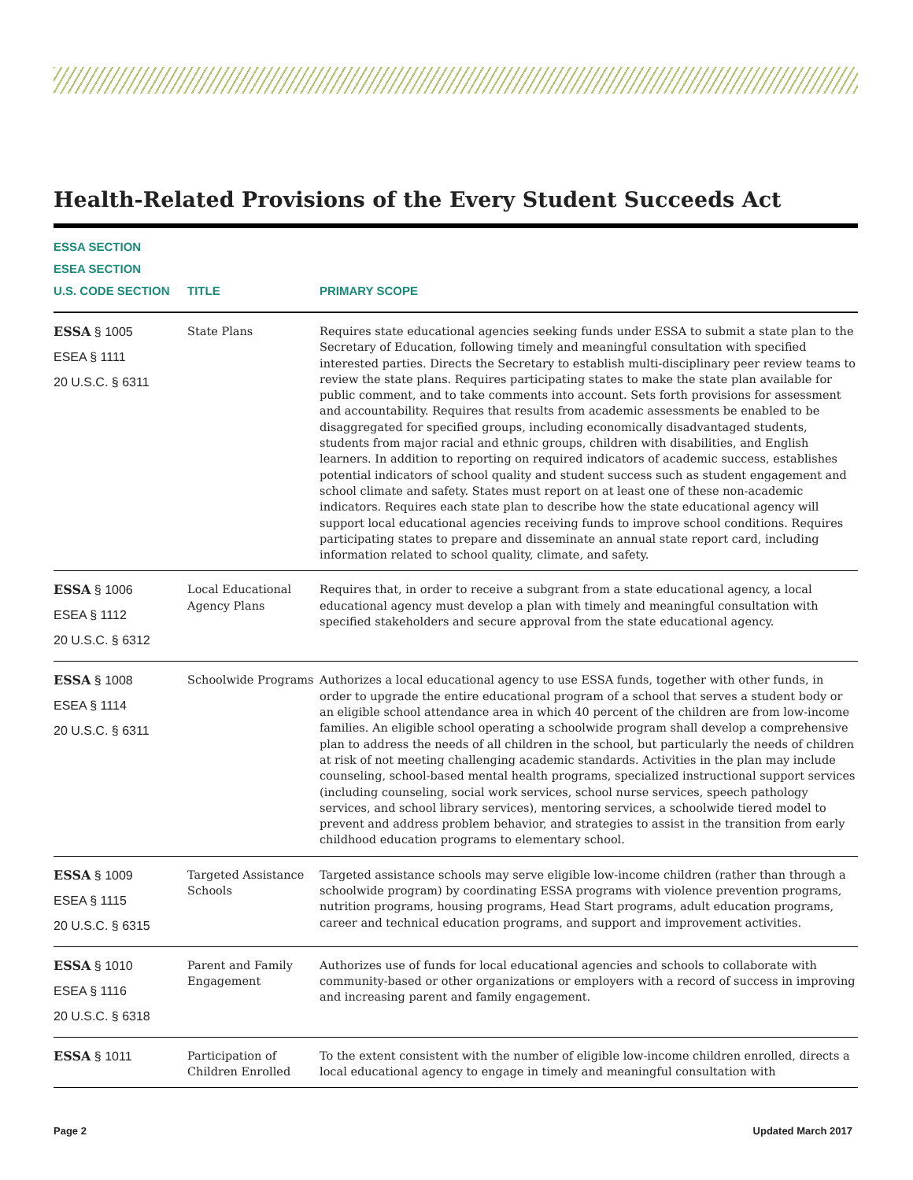Health-Related Provisions of the Every Student Succeeds Act
| ESSA SECTION ESEA SECTION U.S. CODE SECTION | TITLE | PRIMARY SCOPE |
| --- | --- | --- |
| ESSA § 1005 ESEA § 1111 20 U.S.C. § 6311 | State Plans | Requires state educational agencies seeking funds under ESSA to submit a state plan to the Secretary of Education, following timely and meaningful consultation with specified interested parties. Directs the Secretary to establish multi-disciplinary peer review teams to review the state plans. Requires participating states to make the state plan available for public comment, and to take comments into account. Sets forth provisions for assessment and accountability. Requires that results from academic assessments be enabled to be disaggregated for specified groups, including economically disadvantaged students, students from major racial and ethnic groups, children with disabilities, and English learners. In addition to reporting on required indicators of academic success, establishes potential indicators of school quality and student success such as student engagement and school climate and safety. States must report on at least one of these non-academic indicators. Requires each state plan to describe how the state educational agency will support local educational agencies receiving funds to improve school conditions. Requires participating states to prepare and disseminate an annual state report card, including information related to school quality, climate, and safety. |
| ESSA § 1006 ESEA § 1112 20 U.S.C. § 6312 | Local Educational Agency Plans | Requires that, in order to receive a subgrant from a state educational agency, a local educational agency must develop a plan with timely and meaningful consultation with specified stakeholders and secure approval from the state educational agency. |
| ESSA § 1008 ESEA § 1114 20 U.S.C. § 6311 | Schoolwide Programs | Authorizes a local educational agency to use ESSA funds, together with other funds, in order to upgrade the entire educational program of a school that serves a student body or an eligible school attendance area in which 40 percent of the children are from low-income families. An eligible school operating a schoolwide program shall develop a comprehensive plan to address the needs of all children in the school, but particularly the needs of children at risk of not meeting challenging academic standards. Activities in the plan may include counseling, school-based mental health programs, specialized instructional support services (including counseling, social work services, school nurse services, speech pathology services, and school library services), mentoring services, a schoolwide tiered model to prevent and address problem behavior, and strategies to assist in the transition from early childhood education programs to elementary school. |
| ESSA § 1009 ESEA § 1115 20 U.S.C. § 6315 | Targeted Assistance Schools | Targeted assistance schools may serve eligible low-income children (rather than through a schoolwide program) by coordinating ESSA programs with violence prevention programs, nutrition programs, housing programs, Head Start programs, adult education programs, career and technical education programs, and support and improvement activities. |
| ESSA § 1010 ESEA § 1116 20 U.S.C. § 6318 | Parent and Family Engagement | Authorizes use of funds for local educational agencies and schools to collaborate with community-based or other organizations or employers with a record of success in improving and increasing parent and family engagement. |
| ESSA § 1011 | Participation of Children Enrolled | To the extent consistent with the number of eligible low-income children enrolled, directs a local educational agency to engage in timely and meaningful consultation with |
Page 2 Updated March 2017